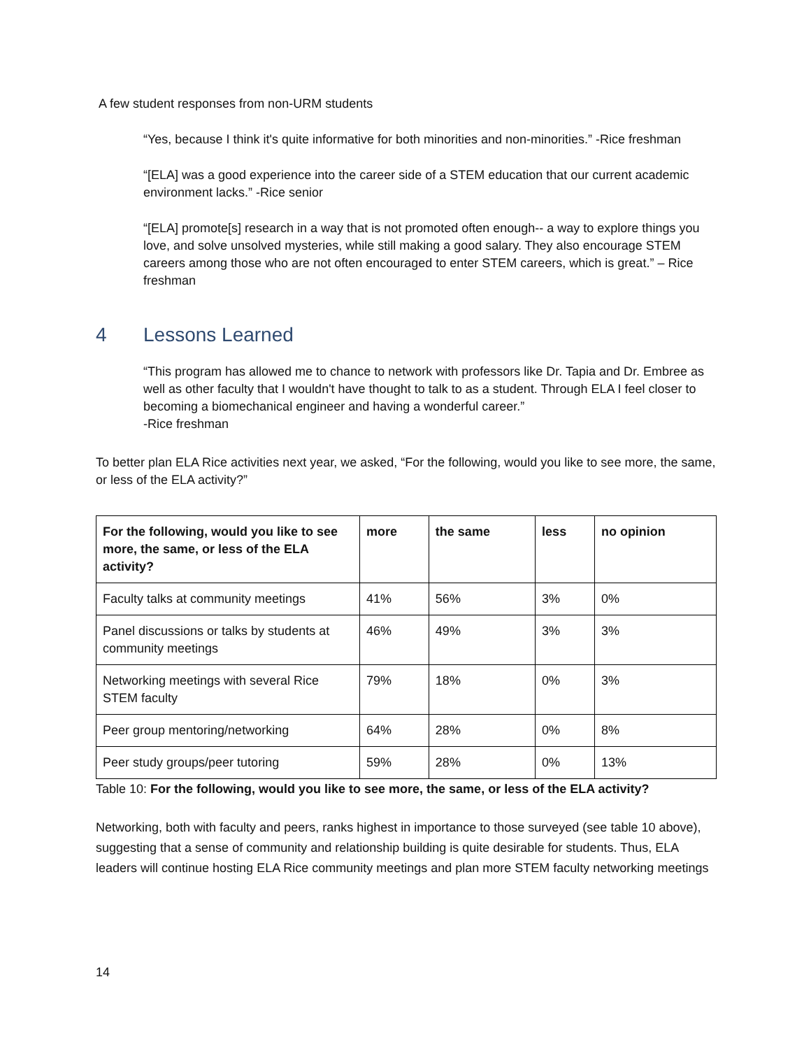A few student responses from non-URM students
“Yes, because I think it's quite informative for both minorities and non-minorities.” -Rice freshman
“[ELA] was a good experience into the career side of a STEM education that our current academic environment lacks.” -Rice senior
“[ELA] promote[s] research in a way that is not promoted often enough-- a way to explore things you love, and solve unsolved mysteries, while still making a good salary. They also encourage STEM careers among those who are not often encouraged to enter STEM careers, which is great.” – Rice freshman
4 Lessons Learned
“This program has allowed me to chance to network with professors like Dr. Tapia and Dr. Embree as well as other faculty that I wouldn't have thought to talk to as a student. Through ELA I feel closer to becoming a biomechanical engineer and having a wonderful career.”
-Rice freshman
To better plan ELA Rice activities next year, we asked, “For the following, would you like to see more, the same, or less of the ELA activity?”
| For the following, would you like to see more, the same, or less of the ELA activity? | more | the same | less | no opinion |
| --- | --- | --- | --- | --- |
| Faculty talks at community meetings | 41% | 56% | 3% | 0% |
| Panel discussions or talks by students at community meetings | 46% | 49% | 3% | 3% |
| Networking meetings with several Rice STEM faculty | 79% | 18% | 0% | 3% |
| Peer group mentoring/networking | 64% | 28% | 0% | 8% |
| Peer study groups/peer tutoring | 59% | 28% | 0% | 13% |
Table 10: For the following, would you like to see more, the same, or less of the ELA activity?
Networking, both with faculty and peers, ranks highest in importance to those surveyed (see table 10 above), suggesting that a sense of community and relationship building is quite desirable for students. Thus, ELA leaders will continue hosting ELA Rice community meetings and plan more STEM faculty networking meetings
14